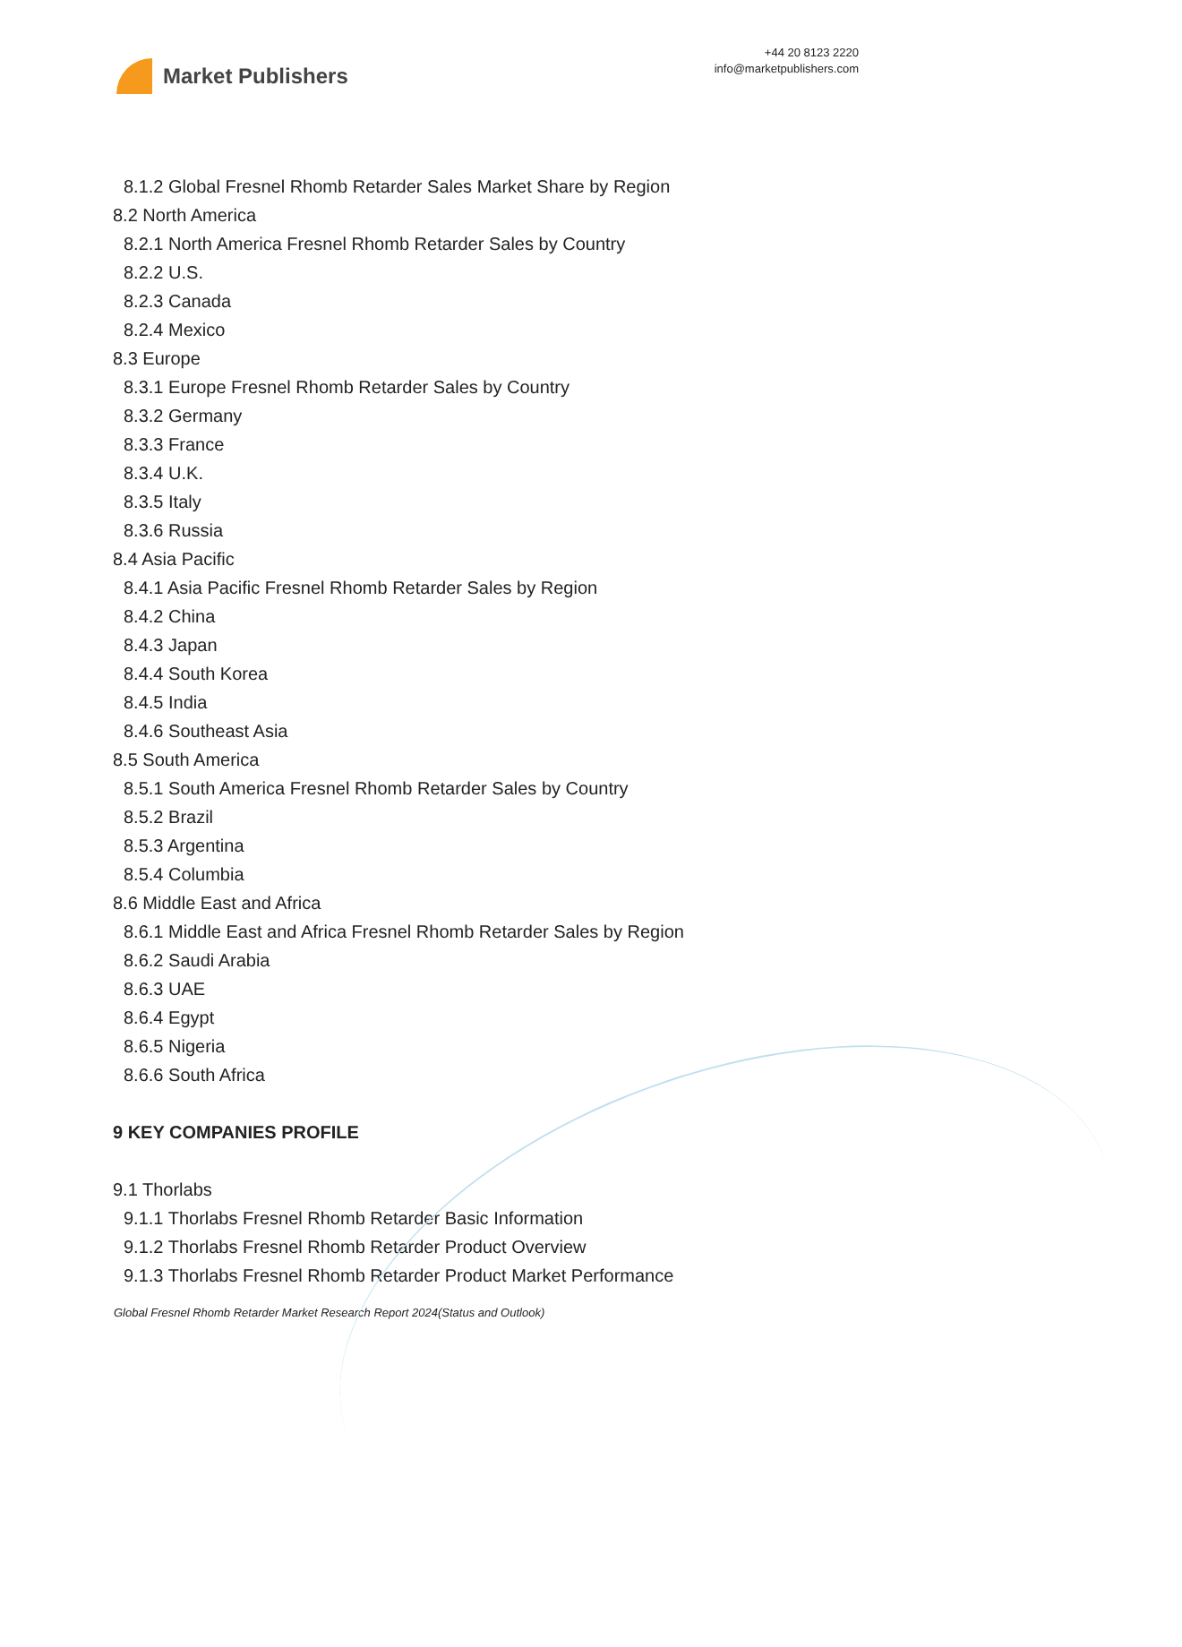Market Publishers
+44 20 8123 2220
info@marketpublishers.com
8.1.2 Global Fresnel Rhomb Retarder Sales Market Share by Region
8.2 North America
8.2.1 North America Fresnel Rhomb Retarder Sales by Country
8.2.2 U.S.
8.2.3 Canada
8.2.4 Mexico
8.3 Europe
8.3.1 Europe Fresnel Rhomb Retarder Sales by Country
8.3.2 Germany
8.3.3 France
8.3.4 U.K.
8.3.5 Italy
8.3.6 Russia
8.4 Asia Pacific
8.4.1 Asia Pacific Fresnel Rhomb Retarder Sales by Region
8.4.2 China
8.4.3 Japan
8.4.4 South Korea
8.4.5 India
8.4.6 Southeast Asia
8.5 South America
8.5.1 South America Fresnel Rhomb Retarder Sales by Country
8.5.2 Brazil
8.5.3 Argentina
8.5.4 Columbia
8.6 Middle East and Africa
8.6.1 Middle East and Africa Fresnel Rhomb Retarder Sales by Region
8.6.2 Saudi Arabia
8.6.3 UAE
8.6.4 Egypt
8.6.5 Nigeria
8.6.6 South Africa
9 KEY COMPANIES PROFILE
9.1 Thorlabs
9.1.1 Thorlabs Fresnel Rhomb Retarder Basic Information
9.1.2 Thorlabs Fresnel Rhomb Retarder Product Overview
9.1.3 Thorlabs Fresnel Rhomb Retarder Product Market Performance
Global Fresnel Rhomb Retarder Market Research Report 2024(Status and Outlook)